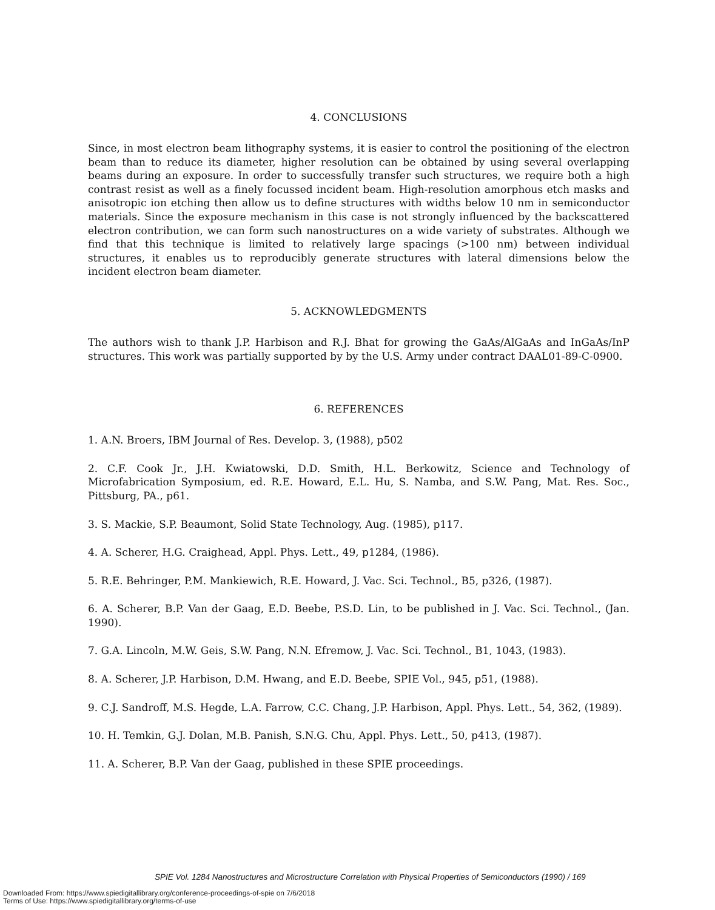4. CONCLUSIONS
Since, in most electron beam lithography systems, it is easier to control the positioning of the electron beam than to reduce its diameter, higher resolution can be obtained by using several overlapping beams during an exposure. In order to successfully transfer such structures, we require both a high contrast resist as well as a finely focussed incident beam. High-resolution amorphous etch masks and anisotropic ion etching then allow us to define structures with widths below 10 nm in semiconductor materials. Since the exposure mechanism in this case is not strongly influenced by the backscattered electron contribution, we can form such nanostructures on a wide variety of substrates. Although we find that this technique is limited to relatively large spacings (>100 nm) between individual structures, it enables us to reproducibly generate structures with lateral dimensions below the incident electron beam diameter.
5. ACKNOWLEDGMENTS
The authors wish to thank J.P. Harbison and R.J. Bhat for growing the GaAs/AlGaAs and InGaAs/InP structures. This work was partially supported by by the U.S. Army under contract DAAL01-89-C-0900.
6. REFERENCES
1. A.N. Broers, IBM Journal of Res. Develop. 3, (1988), p502
2. C.F. Cook Jr., J.H. Kwiatowski, D.D. Smith, H.L. Berkowitz, Science and Technology of Microfabrication Symposium, ed. R.E. Howard, E.L. Hu, S. Namba, and S.W. Pang, Mat. Res. Soc., Pittsburg, PA., p61.
3. S. Mackie, S.P. Beaumont, Solid State Technology, Aug. (1985), p117.
4. A. Scherer, H.G. Craighead, Appl. Phys. Lett., 49, p1284, (1986).
5. R.E. Behringer, P.M. Mankiewich, R.E. Howard, J. Vac. Sci. Technol., B5, p326, (1987).
6. A. Scherer, B.P. Van der Gaag, E.D. Beebe, P.S.D. Lin, to be published in J. Vac. Sci. Technol., (Jan. 1990).
7. G.A. Lincoln, M.W. Geis, S.W. Pang, N.N. Efremow, J. Vac. Sci. Technol., B1, 1043, (1983).
8. A. Scherer, J.P. Harbison, D.M. Hwang, and E.D. Beebe, SPIE Vol., 945, p51, (1988).
9. C.J. Sandroff, M.S. Hegde, L.A. Farrow, C.C. Chang, J.P. Harbison, Appl. Phys. Lett., 54, 362, (1989).
10. H. Temkin, G.J. Dolan, M.B. Panish, S.N.G. Chu, Appl. Phys. Lett., 50, p413, (1987).
11. A. Scherer, B.P. Van der Gaag, published in these SPIE proceedings.
SPIE Vol. 1284 Nanostructures and Microstructure Correlation with Physical Properties of Semiconductors (1990) / 169
Downloaded From: https://www.spiedigitallibrary.org/conference-proceedings-of-spie on 7/6/2018
Terms of Use: https://www.spiedigitallibrary.org/terms-of-use